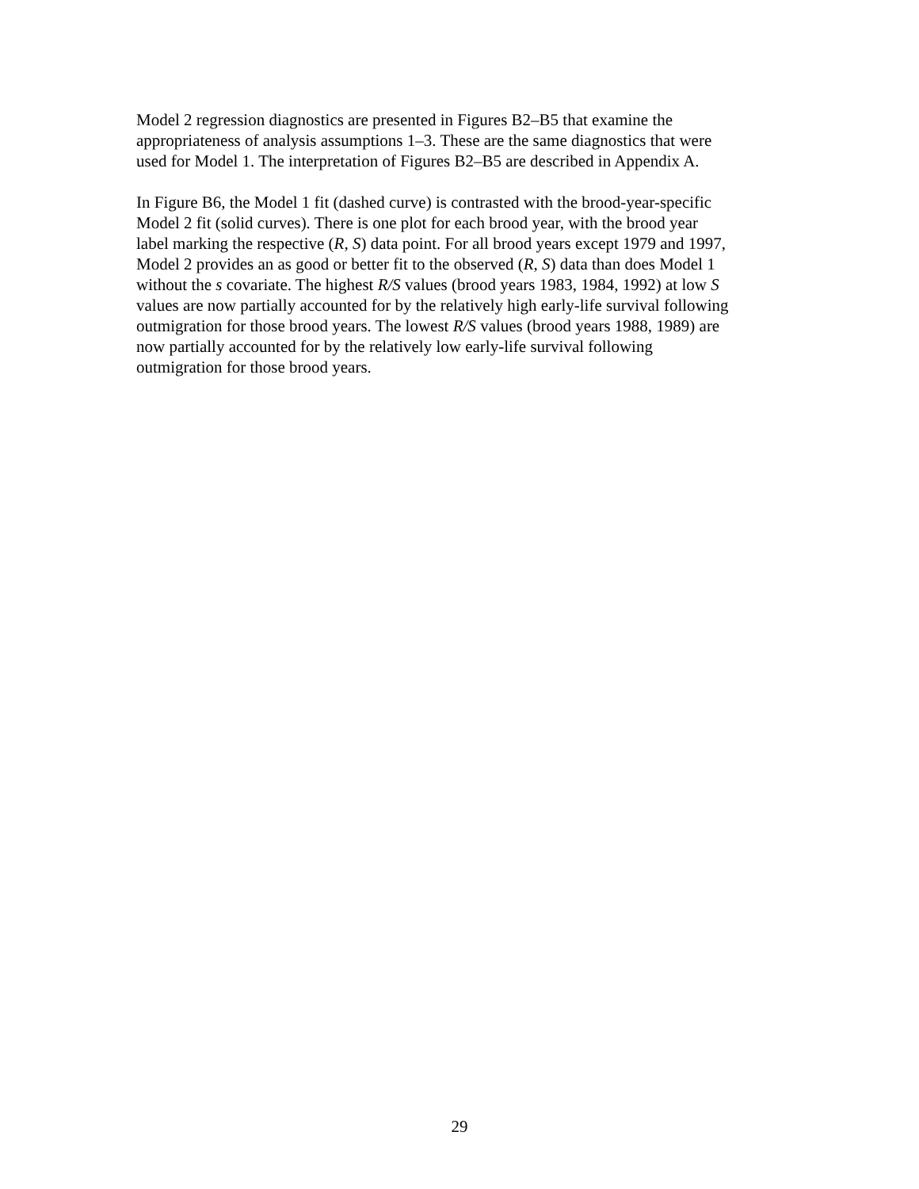Model 2 regression diagnostics are presented in Figures B2–B5 that examine the
appropriateness of analysis assumptions 1–3. These are the same diagnostics that were
used for Model 1. The interpretation of Figures B2–B5 are described in Appendix A.
In Figure B6, the Model 1 fit (dashed curve) is contrasted with the brood-year-specific
Model 2 fit (solid curves). There is one plot for each brood year, with the brood year
label marking the respective (R, S) data point. For all brood years except 1979 and 1997,
Model 2 provides an as good or better fit to the observed (R, S) data than does Model 1
without the s covariate. The highest R/S values (brood years 1983, 1984, 1992) at low S
values are now partially accounted for by the relatively high early-life survival following
outmigration for those brood years. The lowest R/S values (brood years 1988, 1989) are
now partially accounted for by the relatively low early-life survival following
outmigration for those brood years.
29